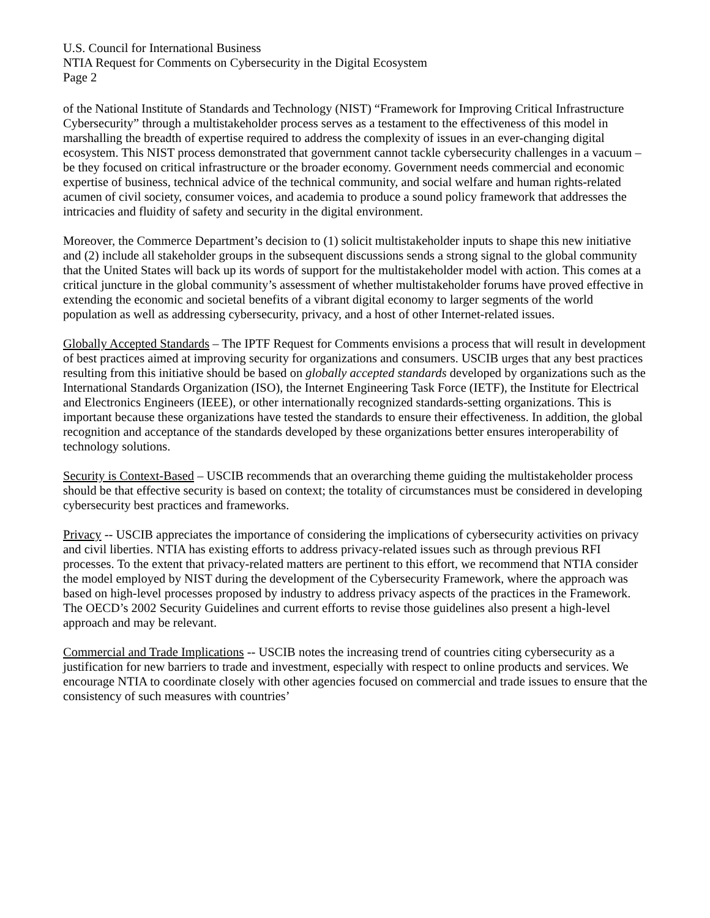U.S. Council for International Business
NTIA Request for Comments on Cybersecurity in the Digital Ecosystem
Page 2
of the National Institute of Standards and Technology (NIST) “Framework for Improving Critical Infrastructure Cybersecurity” through a multistakeholder process serves as a testament to the effectiveness of this model in marshalling the breadth of expertise required to address the complexity of issues in an ever-changing digital ecosystem. This NIST process demonstrated that government cannot tackle cybersecurity challenges in a vacuum – be they focused on critical infrastructure or the broader economy. Government needs commercial and economic expertise of business, technical advice of the technical community, and social welfare and human rights-related acumen of civil society, consumer voices, and academia to produce a sound policy framework that addresses the intricacies and fluidity of safety and security in the digital environment.
Moreover, the Commerce Department’s decision to (1) solicit multistakeholder inputs to shape this new initiative and (2) include all stakeholder groups in the subsequent discussions sends a strong signal to the global community that the United States will back up its words of support for the multistakeholder model with action. This comes at a critical juncture in the global community’s assessment of whether multistakeholder forums have proved effective in extending the economic and societal benefits of a vibrant digital economy to larger segments of the world population as well as addressing cybersecurity, privacy, and a host of other Internet-related issues.
Globally Accepted Standards – The IPTF Request for Comments envisions a process that will result in development of best practices aimed at improving security for organizations and consumers. USCIB urges that any best practices resulting from this initiative should be based on globally accepted standards developed by organizations such as the International Standards Organization (ISO), the Internet Engineering Task Force (IETF), the Institute for Electrical and Electronics Engineers (IEEE), or other internationally recognized standards-setting organizations. This is important because these organizations have tested the standards to ensure their effectiveness. In addition, the global recognition and acceptance of the standards developed by these organizations better ensures interoperability of technology solutions.
Security is Context-Based – USCIB recommends that an overarching theme guiding the multistakeholder process should be that effective security is based on context; the totality of circumstances must be considered in developing cybersecurity best practices and frameworks.
Privacy -- USCIB appreciates the importance of considering the implications of cybersecurity activities on privacy and civil liberties. NTIA has existing efforts to address privacy-related issues such as through previous RFI processes. To the extent that privacy-related matters are pertinent to this effort, we recommend that NTIA consider the model employed by NIST during the development of the Cybersecurity Framework, where the approach was based on high-level processes proposed by industry to address privacy aspects of the practices in the Framework. The OECD’s 2002 Security Guidelines and current efforts to revise those guidelines also present a high-level approach and may be relevant.
Commercial and Trade Implications -- USCIB notes the increasing trend of countries citing cybersecurity as a justification for new barriers to trade and investment, especially with respect to online products and services. We encourage NTIA to coordinate closely with other agencies focused on commercial and trade issues to ensure that the consistency of such measures with countries’